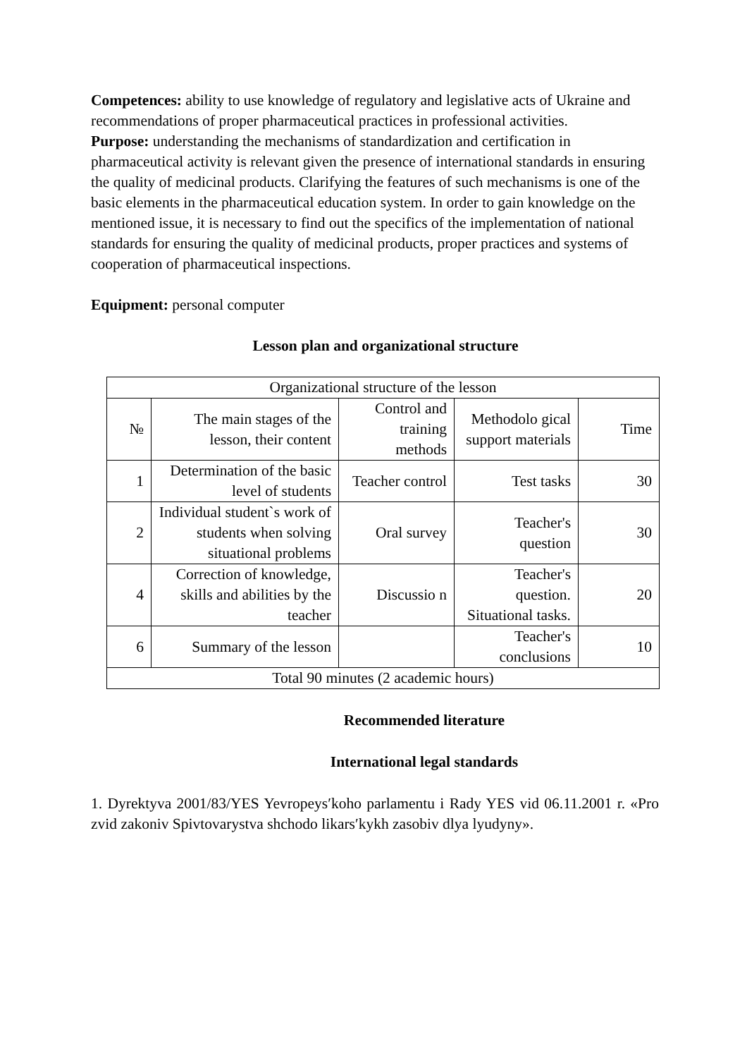Competences: ability to use knowledge of regulatory and legislative acts of Ukraine and recommendations of proper pharmaceutical practices in professional activities.
Purpose: understanding the mechanisms of standardization and certification in pharmaceutical activity is relevant given the presence of international standards in ensuring the quality of medicinal products. Clarifying the features of such mechanisms is one of the basic elements in the pharmaceutical education system. In order to gain knowledge on the mentioned issue, it is necessary to find out the specifics of the implementation of national standards for ensuring the quality of medicinal products, proper practices and systems of cooperation of pharmaceutical inspections.
Equipment: personal computer
Lesson plan and organizational structure
| Organizational structure of the lesson | | | | |
| --- | --- | --- | --- | --- |
| № | The main stages of the lesson, their content | Control and training methods | Methodolo gical support materials | Time |
| 1 | Determination of the basic level of students | Teacher control | Test tasks | 30 |
| 2 | Individual student`s work of students when solving situational problems | Oral survey | Teacher's question | 30 |
| 4 | Correction of knowledge, skills and abilities by the teacher | Discussio n | Teacher's question. Situational tasks. | 20 |
| 6 | Summary of the lesson | | Teacher's conclusions | 10 |
| Total 90 minutes (2 academic hours) | | | | |
Recommended literature
International legal standards
1. Dyrektyva 2001/83/YES Yevropeysʹkoho parlamentu i Rady YES vid 06.11.2001 r. «Pro zvid zakoniv Spivtovarystva shchodo likarsʹkykh zasobiv dlya lyudyny».